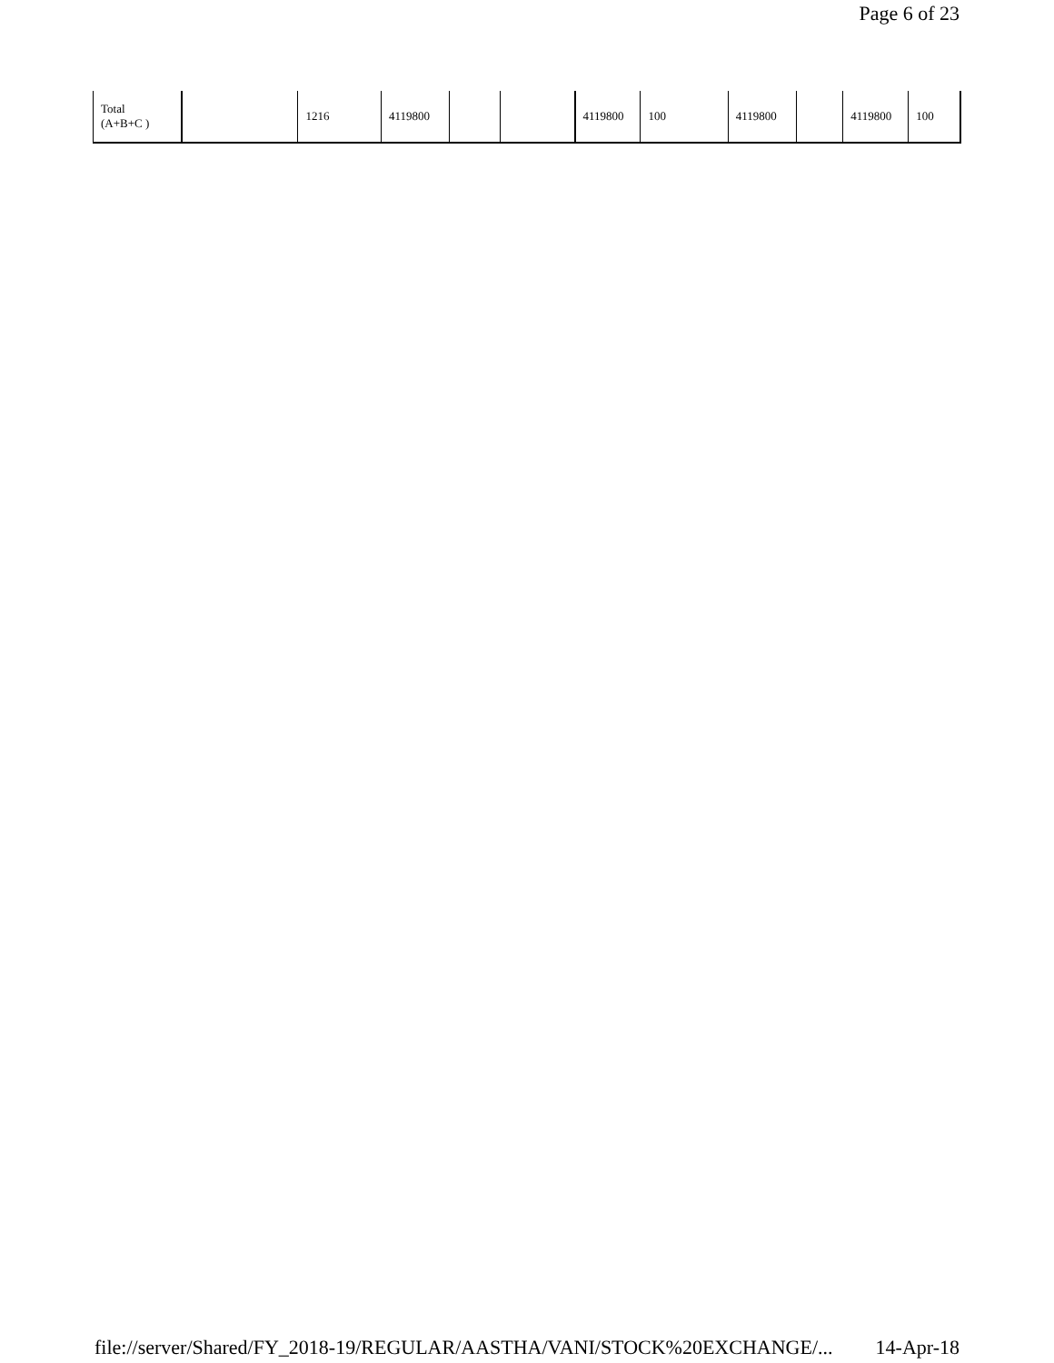Page 6 of 23
| Total (A+B+C ) | | 1216 | 4119800 | | | 4119800 | 100 | 4119800 | | 4119800 | 100 |
file://server/Shared/FY_2018-19/REGULAR/AASTHA/VANI/STOCK%20EXCHANGE/... 14-Apr-18